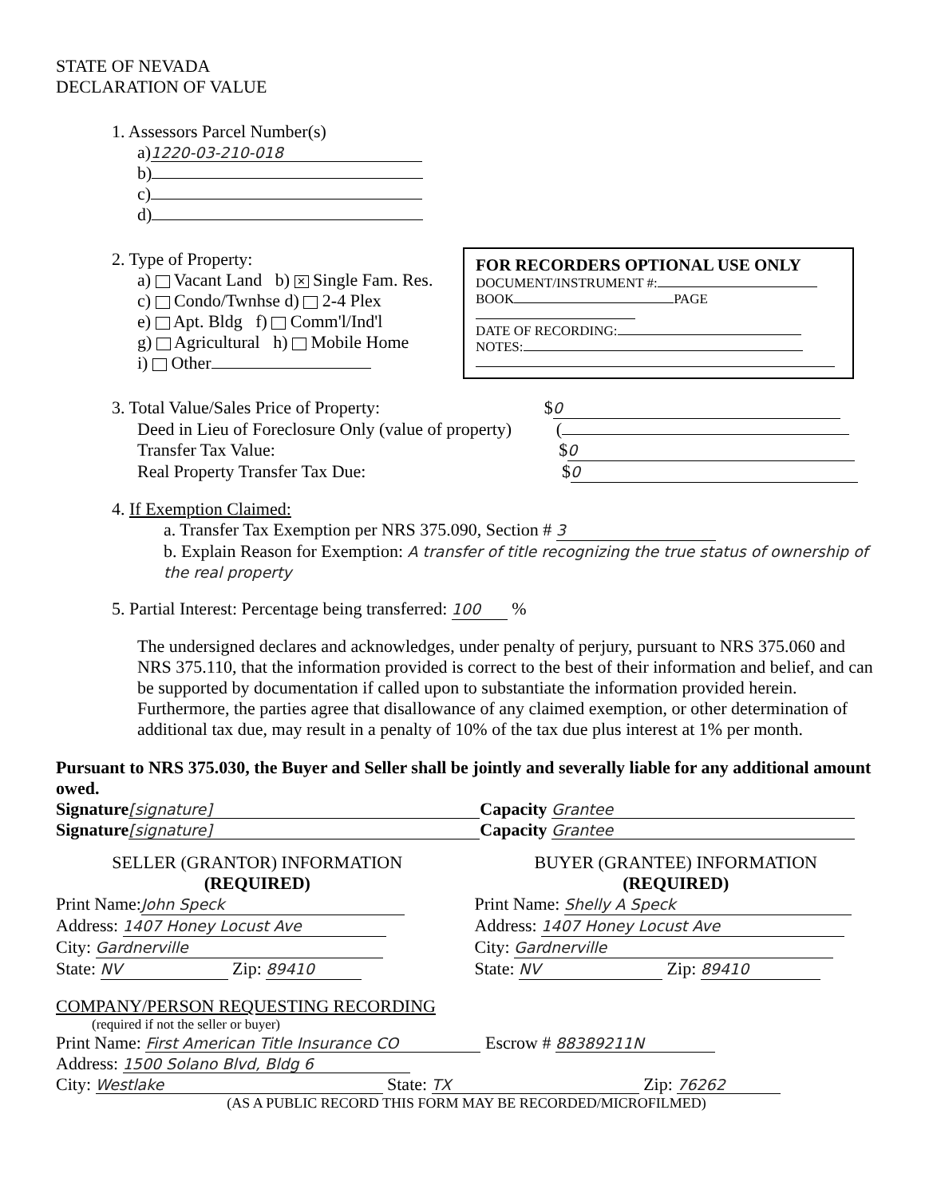STATE OF NEVADA
DECLARATION OF VALUE
1. Assessors Parcel Number(s)
a) 1220-03-210-018
b)
c)
d)
2. Type of Property:
a) Vacant Land b) ✕ Single Fam. Res.
c) Condo/Twnhse d) 2-4 Plex
e) Apt. Bldg f) Comm'l/Ind'l
g) Agricultural h) Mobile Home
i) Other
FOR RECORDERS OPTIONAL USE ONLY
DOCUMENT/INSTRUMENT #:
BOOK PAGE
DATE OF RECORDING:
NOTES:
3. Total Value/Sales Price of Property: $ 0
Deed in Lieu of Foreclosure Only (value of property) (
Transfer Tax Value: $ 0
Real Property Transfer Tax Due: $ 0
4. If Exemption Claimed:
a. Transfer Tax Exemption per NRS 375.090, Section # 3
b. Explain Reason for Exemption: A transfer of title recognizing the true status of ownership of the real property
5. Partial Interest: Percentage being transferred: 100 %
The undersigned declares and acknowledges, under penalty of perjury, pursuant to NRS 375.060 and NRS 375.110, that the information provided is correct to the best of their information and belief, and can be supported by documentation if called upon to substantiate the information provided herein. Furthermore, the parties agree that disallowance of any claimed exemption, or other determination of additional tax due, may result in a penalty of 10% of the tax due plus interest at 1% per month.
Pursuant to NRS 375.030, the Buyer and Seller shall be jointly and severally liable for any additional amount owed.
Signature [signature] Capacity Grantee
Signature [signature] Capacity Grantee
SELLER (GRANTOR) INFORMATION
(REQUIRED)
Print Name: John Speck
Address: 1407 Honey Locust Ave
City: Gardnerville
State: NV Zip: 89410
BUYER (GRANTEE) INFORMATION
(REQUIRED)
Print Name: Shelly A Speck
Address: 1407 Honey Locust Ave
City: Gardnerville
State: NV Zip: 89410
COMPANY/PERSON REQUESTING RECORDING
(required if not the seller or buyer)
Print Name: First American Title Insurance CO Escrow # 88389211N
Address: 1500 Solano Blvd, Bldg 6
City: Westlake State: TX Zip: 76262
(AS A PUBLIC RECORD THIS FORM MAY BE RECORDED/MICROFILMED)